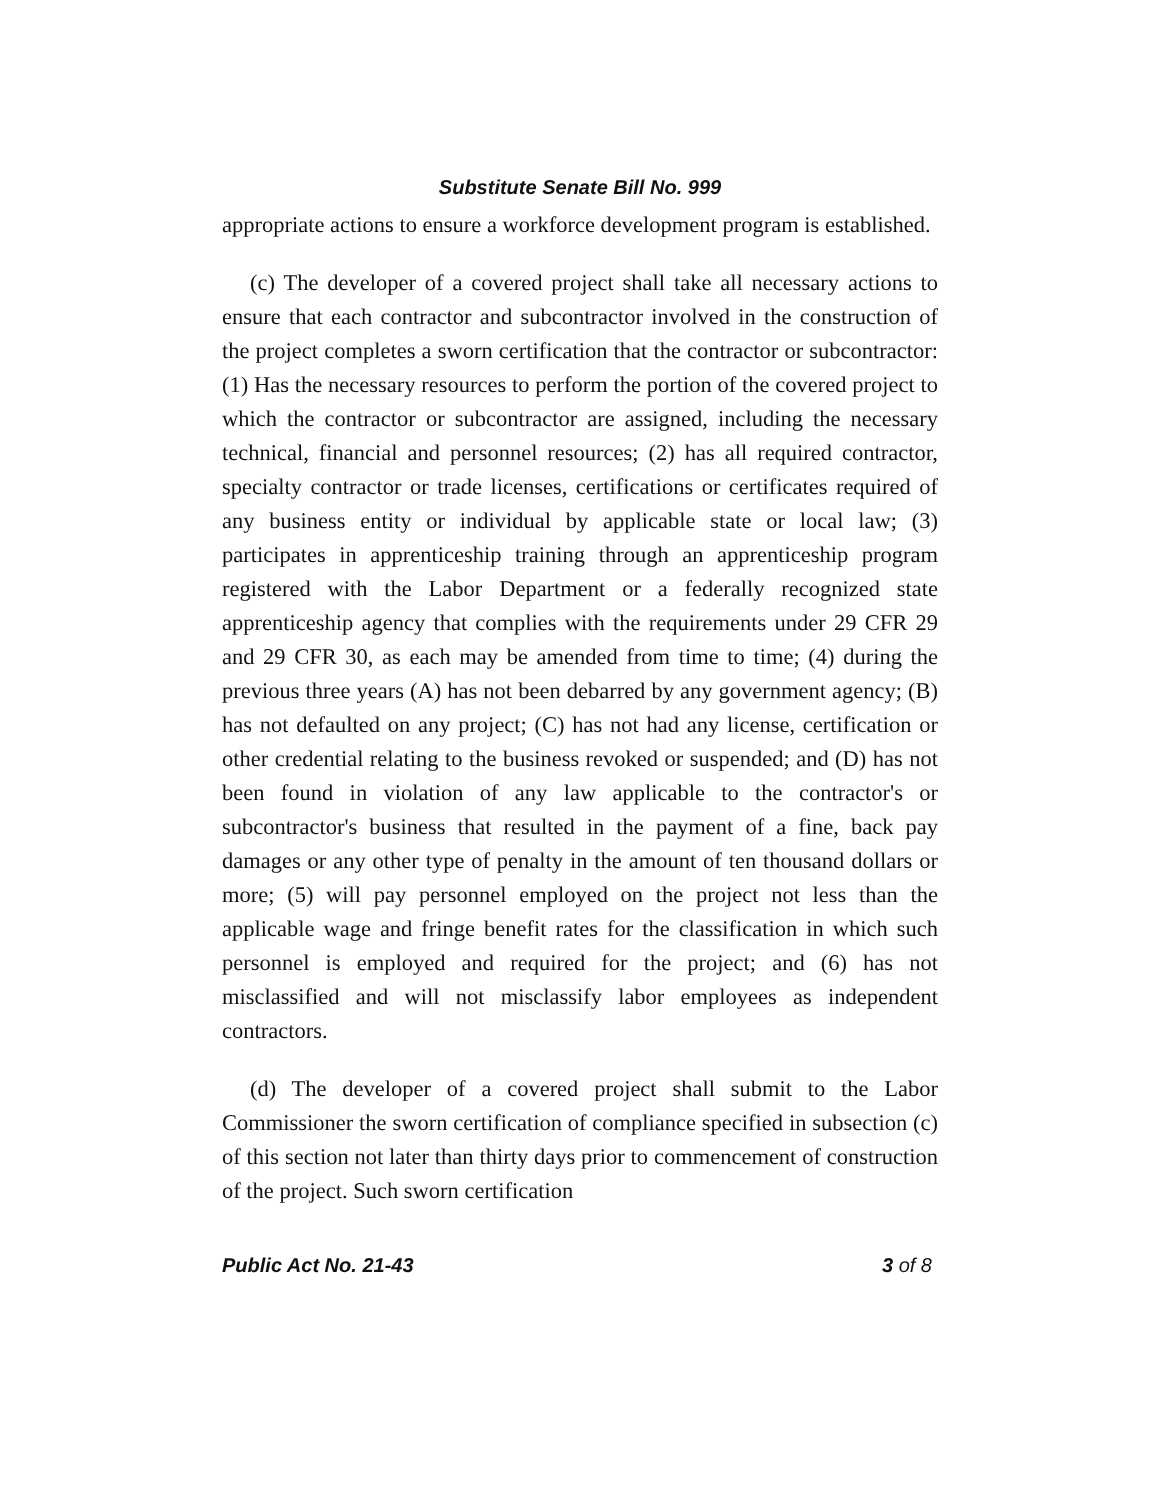Substitute Senate Bill No. 999
appropriate actions to ensure a workforce development program is established.
(c) The developer of a covered project shall take all necessary actions to ensure that each contractor and subcontractor involved in the construction of the project completes a sworn certification that the contractor or subcontractor: (1) Has the necessary resources to perform the portion of the covered project to which the contractor or subcontractor are assigned, including the necessary technical, financial and personnel resources; (2) has all required contractor, specialty contractor or trade licenses, certifications or certificates required of any business entity or individual by applicable state or local law; (3) participates in apprenticeship training through an apprenticeship program registered with the Labor Department or a federally recognized state apprenticeship agency that complies with the requirements under 29 CFR 29 and 29 CFR 30, as each may be amended from time to time; (4) during the previous three years (A) has not been debarred by any government agency; (B) has not defaulted on any project; (C) has not had any license, certification or other credential relating to the business revoked or suspended; and (D) has not been found in violation of any law applicable to the contractor's or subcontractor's business that resulted in the payment of a fine, back pay damages or any other type of penalty in the amount of ten thousand dollars or more; (5) will pay personnel employed on the project not less than the applicable wage and fringe benefit rates for the classification in which such personnel is employed and required for the project; and (6) has not misclassified and will not misclassify labor employees as independent contractors.
(d) The developer of a covered project shall submit to the Labor Commissioner the sworn certification of compliance specified in subsection (c) of this section not later than thirty days prior to commencement of construction of the project. Such sworn certification
Public Act No. 21-43 3 of 8